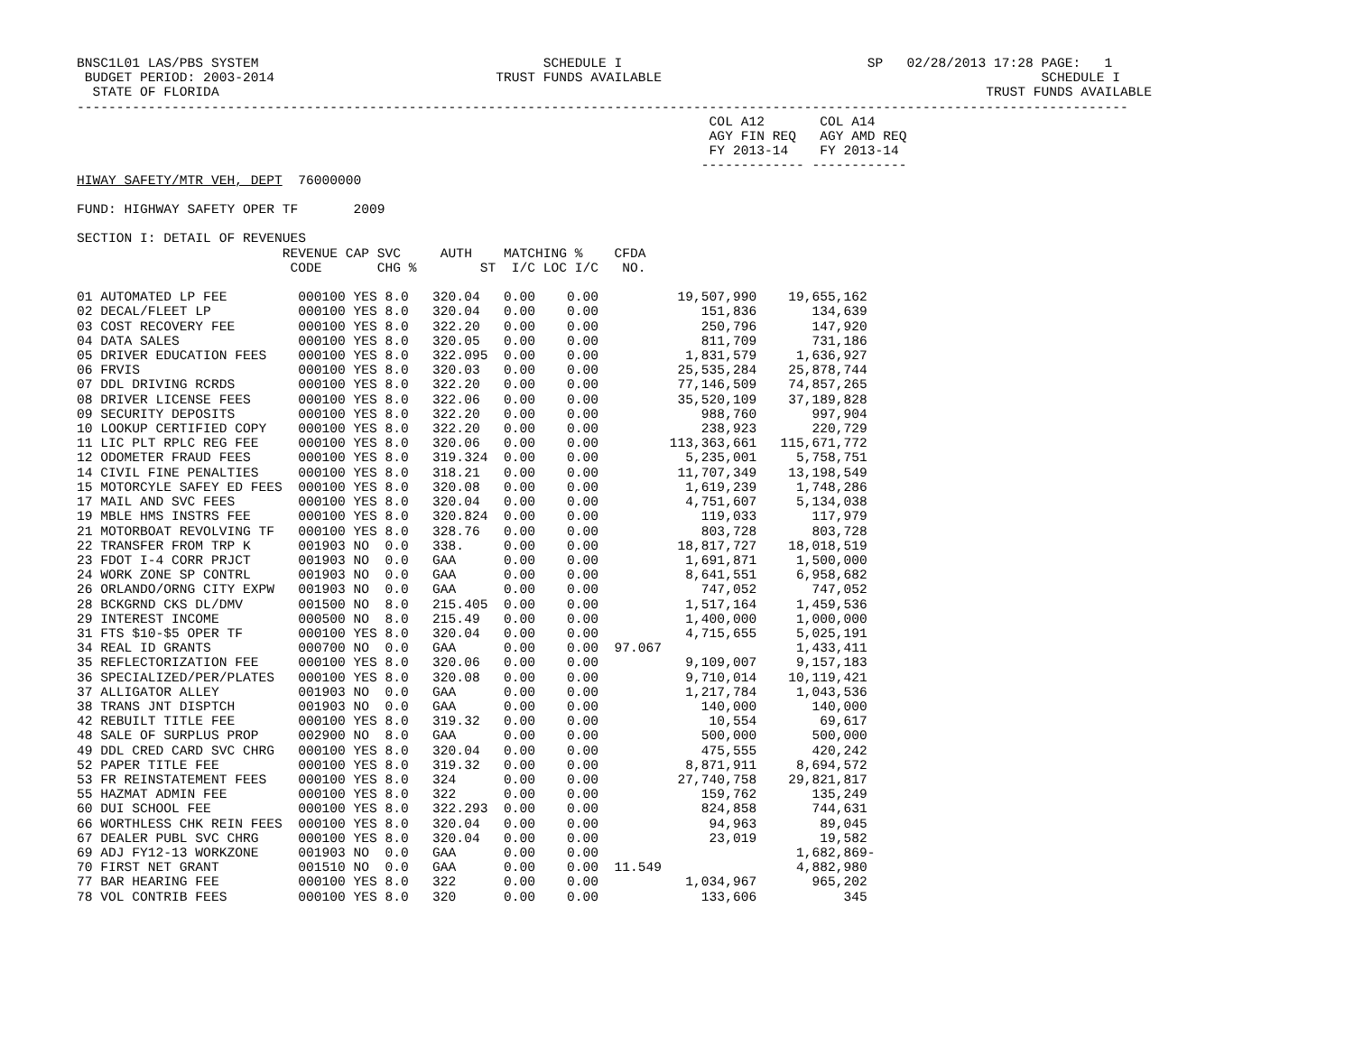BNSC1L01 LAS/PBS SYSTEM                                    SCHEDULE I                               SP   02/28/2013 17:28 PAGE:   1
 BUDGET PERIOD: 2003-2014                            TRUST FUNDS AVAILABLE                                                SCHEDULE I
  STATE OF FLORIDA                                                                                                 TRUST FUNDS AVAILABLE
-------------------------------------------------------------------------------------------------------------------------------------
                                                                                COL A12       COL A14
                                                                                AGY FIN REQ   AGY AMD REQ
                                                                                FY 2013-14    FY 2013-14
                                                                               ------------- ------------
HIWAY SAFETY/MTR VEH, DEPT  76000000

FUND: HIGHWAY SAFETY OPER TF       2009

SECTION I: DETAIL OF REVENUES
                          REVENUE CAP SVC     AUTH    MATCHING %    CFDA
                           CODE       CHG %        ST  I/C LOC I/C   NO.

01 AUTOMATED LP FEE         000100 YES 8.0   320.04   0.00    0.00          19,507,990    19,655,162
02 DECAL/FLEET LP           000100 YES 8.0   320.04   0.00    0.00             151,836       134,639
03 COST RECOVERY FEE        000100 YES 8.0   322.20   0.00    0.00             250,796       147,920
04 DATA SALES               000100 YES 8.0   320.05   0.00    0.00             811,709       731,186
05 DRIVER EDUCATION FEES    000100 YES 8.0   322.095  0.00    0.00           1,831,579     1,636,927
06 FRVIS                    000100 YES 8.0   320.03   0.00    0.00          25,535,284    25,878,744
07 DDL DRIVING RCRDS        000100 YES 8.0   322.20   0.00    0.00          77,146,509    74,857,265
08 DRIVER LICENSE FEES      000100 YES 8.0   322.06   0.00    0.00          35,520,109    37,189,828
09 SECURITY DEPOSITS        000100 YES 8.0   322.20   0.00    0.00             988,760       997,904
10 LOOKUP CERTIFIED COPY    000100 YES 8.0   322.20   0.00    0.00             238,923       220,729
11 LIC PLT RPLC REG FEE     000100 YES 8.0   320.06   0.00    0.00         113,363,661   115,671,772
12 ODOMETER FRAUD FEES      000100 YES 8.0   319.324  0.00    0.00           5,235,001     5,758,751
14 CIVIL FINE PENALTIES     000100 YES 8.0   318.21   0.00    0.00          11,707,349    13,198,549
15 MOTORCYLE SAFEY ED FEES  000100 YES 8.0   320.08   0.00    0.00           1,619,239     1,748,286
17 MAIL AND SVC FEES        000100 YES 8.0   320.04   0.00    0.00           4,751,607     5,134,038
19 MBLE HMS INSTRS FEE      000100 YES 8.0   320.824  0.00    0.00             119,033       117,979
21 MOTORBOAT REVOLVING TF   000100 YES 8.0   328.76   0.00    0.00             803,728       803,728
22 TRANSFER FROM TRP K      001903 NO  0.0   338.     0.00    0.00          18,817,727    18,018,519
23 FDOT I-4 CORR PRJCT      001903 NO  0.0   GAA      0.00    0.00           1,691,871     1,500,000
24 WORK ZONE SP CONTRL      001903 NO  0.0   GAA      0.00    0.00           8,641,551     6,958,682
26 ORLANDO/ORNG CITY EXPW   001903 NO  0.0   GAA      0.00    0.00             747,052       747,052
28 BCKGRND CKS DL/DMV       001500 NO  8.0   215.405  0.00    0.00           1,517,164     1,459,536
29 INTEREST INCOME          000500 NO  8.0   215.49   0.00    0.00           1,400,000     1,000,000
31 FTS $10-$5 OPER TF       000100 YES 8.0   320.04   0.00    0.00           4,715,655     5,025,191
34 REAL ID GRANTS           000700 NO  0.0   GAA      0.00    0.00  97.067                 1,433,411
35 REFLECTORIZATION FEE     000100 YES 8.0   320.06   0.00    0.00           9,109,007     9,157,183
36 SPECIALIZED/PER/PLATES   000100 YES 8.0   320.08   0.00    0.00           9,710,014    10,119,421
37 ALLIGATOR ALLEY          001903 NO  0.0   GAA      0.00    0.00           1,217,784     1,043,536
38 TRANS JNT DISPTCH        001903 NO  0.0   GAA      0.00    0.00             140,000       140,000
42 REBUILT TITLE FEE        000100 YES 8.0   319.32   0.00    0.00              10,554        69,617
48 SALE OF SURPLUS PROP     002900 NO  8.0   GAA      0.00    0.00             500,000       500,000
49 DDL CRED CARD SVC CHRG   000100 YES 8.0   320.04   0.00    0.00             475,555       420,242
52 PAPER TITLE FEE          000100 YES 8.0   319.32   0.00    0.00           8,871,911     8,694,572
53 FR REINSTATEMENT FEES    000100 YES 8.0   324      0.00    0.00          27,740,758    29,821,817
55 HAZMAT ADMIN FEE         000100 YES 8.0   322      0.00    0.00             159,762       135,249
60 DUI SCHOOL FEE           000100 YES 8.0   322.293  0.00    0.00             824,858       744,631
66 WORTHLESS CHK REIN FEES  000100 YES 8.0   320.04   0.00    0.00              94,963        89,045
67 DEALER PUBL SVC CHRG     000100 YES 8.0   320.04   0.00    0.00              23,019        19,582
69 ADJ FY12-13 WORKZONE     001903 NO  0.0   GAA      0.00    0.00                         1,682,869-
70 FIRST NET GRANT          001510 NO  0.0   GAA      0.00    0.00  11.549                 4,882,980
77 BAR HEARING FEE          000100 YES 8.0   322      0.00    0.00           1,034,967       965,202
78 VOL CONTRIB FEES         000100 YES 8.0   320      0.00    0.00             133,606           345